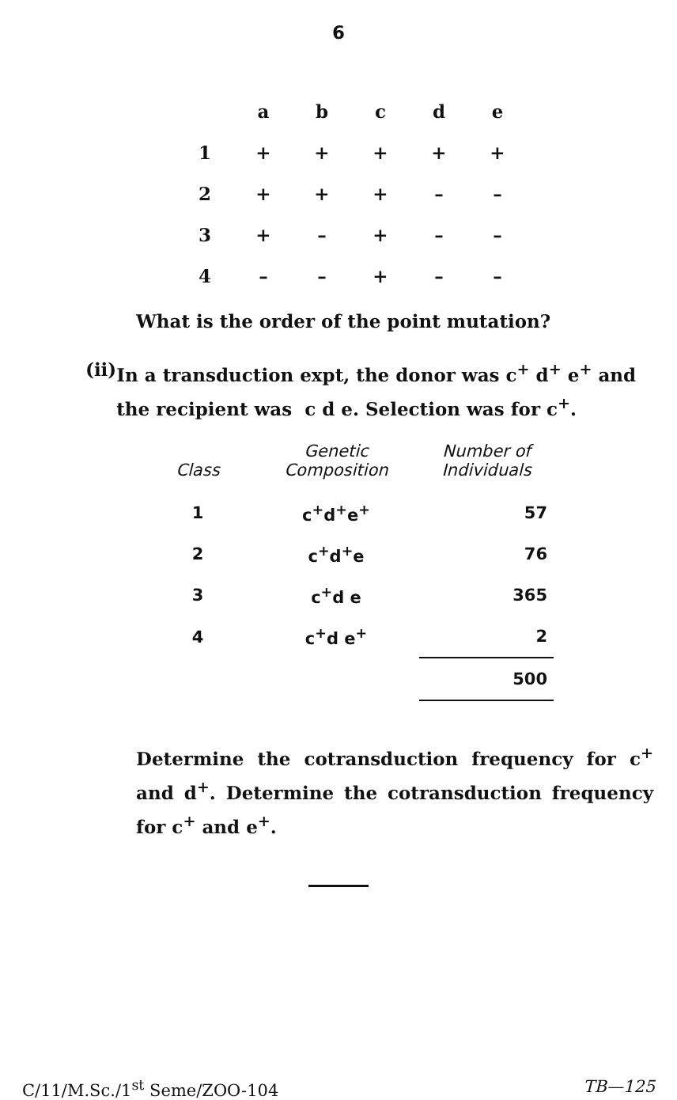6
| | a | b | c | d | e |
| --- | --- | --- | --- | --- | --- |
| 1 | + | + | + | + | + |
| 2 | + | + | + | – | – |
| 3 | + | – | + | – | – |
| 4 | – | – | + | – | – |
What is the order of the point mutation?
(ii) In a transduction expt, the donor was c<sup>+</sup> d<sup>+</sup> e<sup>+</sup> and the recipient was c d e. Selection was for c<sup>+</sup>.
| Class | Genetic Composition | Number of Individuals |
| --- | --- | --- |
| 1 | c<sup>+</sup>d<sup>+</sup>e<sup>+</sup> | 57 |
| 2 | c<sup>+</sup>d<sup>+</sup>e | 76 |
| 3 | c<sup>+</sup>d e | 365 |
| 4 | c<sup>+</sup>d e<sup>+</sup> | 2 |
| | | 500 |
Determine the cotransduction frequency for c<sup>+</sup> and d<sup>+</sup>. Determine the cotransduction frequency for c<sup>+</sup> and e<sup>+</sup>.
C/11/M.Sc./1<sup>st</sup> Seme/ZOO-104 TB—125